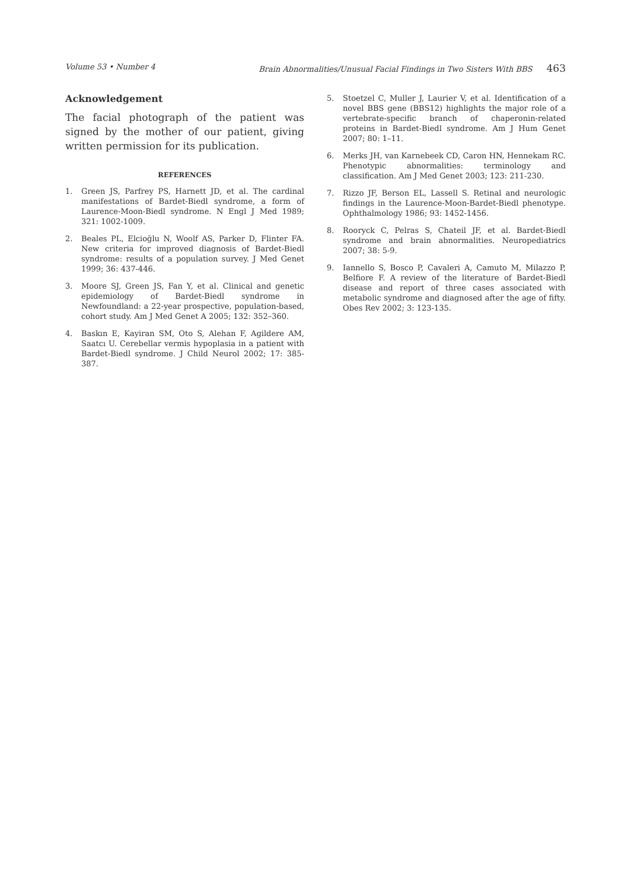Volume 53 • Number 4 Brain Abnormalities/Unusual Facial Findings in Two Sisters With BBS 463
Acknowledgement
The facial photograph of the patient was signed by the mother of our patient, giving written permission for its publication.
REFERENCES
1. Green JS, Parfrey PS, Harnett JD, et al. The cardinal manifestations of Bardet-Biedl syndrome, a form of Laurence-Moon-Biedl syndrome. N Engl J Med 1989; 321: 1002-1009.
2. Beales PL, Elcioğlu N, Woolf AS, Parker D, Flinter FA. New criteria for improved diagnosis of Bardet-Biedl syndrome: results of a population survey. J Med Genet 1999; 36: 437-446.
3. Moore SJ, Green JS, Fan Y, et al. Clinical and genetic epidemiology of Bardet-Biedl syndrome in Newfoundland: a 22-year prospective, population-based, cohort study. Am J Med Genet A 2005; 132: 352–360.
4. Baskın E, Kayiran SM, Oto S, Alehan F, Agildere AM, Saatcı U. Cerebellar vermis hypoplasia in a patient with Bardet-Biedl syndrome. J Child Neurol 2002; 17: 385-387.
5. Stoetzel C, Muller J, Laurier V, et al. Identification of a novel BBS gene (BBS12) highlights the major role of a vertebrate-specific branch of chaperonin-related proteins in Bardet-Biedl syndrome. Am J Hum Genet 2007; 80: 1–11.
6. Merks JH, van Karnebeek CD, Caron HN, Hennekam RC. Phenotypic abnormalities: terminology and classification. Am J Med Genet 2003; 123: 211-230.
7. Rizzo JF, Berson EL, Lassell S. Retinal and neurologic findings in the Laurence-Moon-Bardet-Biedl phenotype. Ophthalmology 1986; 93: 1452-1456.
8. Rooryck C, Pelras S, Chateil JF, et al. Bardet-Biedl syndrome and brain abnormalities. Neuropediatrics 2007; 38: 5-9.
9. Iannello S, Bosco P, Cavaleri A, Camuto M, Milazzo P, Belfiore F. A review of the literature of Bardet-Biedl disease and report of three cases associated with metabolic syndrome and diagnosed after the age of fifty. Obes Rev 2002; 3: 123-135.